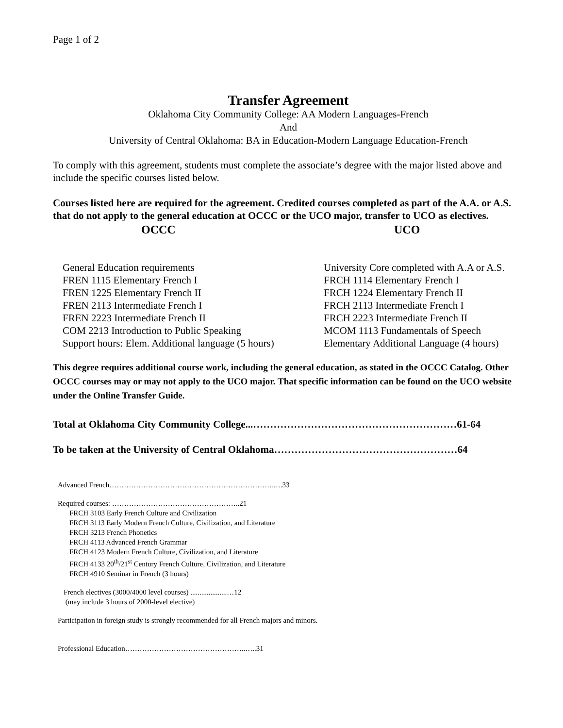Page 1 of 2
Transfer Agreement
Oklahoma City Community College: AA Modern Languages-French
And
University of Central Oklahoma: BA in Education-Modern Language Education-French
To comply with this agreement, students must complete the associate’s degree with the major listed above and include the specific courses listed below.
Courses listed here are required for the agreement. Credited courses completed as part of the A.A. or A.S. that do not apply to the general education at OCCC or the UCO major, transfer to UCO as electives.
| OCCC | UCO |
| --- | --- |
| General Education requirements | University Core completed with A.A or A.S. |
| FREN 1115 Elementary French I | FRCH 1114 Elementary French I |
| FREN 1225 Elementary French II | FRCH 1224 Elementary French II |
| FREN 2113 Intermediate French I | FRCH 2113 Intermediate French I |
| FREN 2223 Intermediate French II | FRCH 2223 Intermediate French II |
| COM 2213 Introduction to Public Speaking | MCOM 1113 Fundamentals of Speech |
| Support hours: Elem. Additional language (5 hours) | Elementary Additional Language (4 hours) |
This degree requires additional course work, including the general education, as stated in the OCCC Catalog. Other OCCC courses may or may not apply to the UCO major. That specific information can be found on the UCO website under the Online Transfer Guide.
Total at Oklahoma City Community College...……………………………………………………61-64
To be taken at the University of Central Oklahoma………………………………………………64
Advanced French…………………………………………………………..….33
Required courses: ……………………………………………..21
FRCH 3103 Early French Culture and Civilization
FRCH 3113 Early Modern French Culture, Civilization, and Literature
FRCH 3213 French Phonetics
FRCH 4113 Advanced French Grammar
FRCH 4123 Modern French Culture, Civilization, and Literature
FRCH 4133 20<sup>th</sup>/21<sup>st</sup> Century French Culture, Civilization, and Literature
FRCH 4910 Seminar in French (3 hours)
French electives (3000/4000 level courses) ....................…12
(may include 3 hours of 2000-level elective)
Participation in foreign study is strongly recommended for all French majors and minors.
Professional Education…………………………………………..…..31